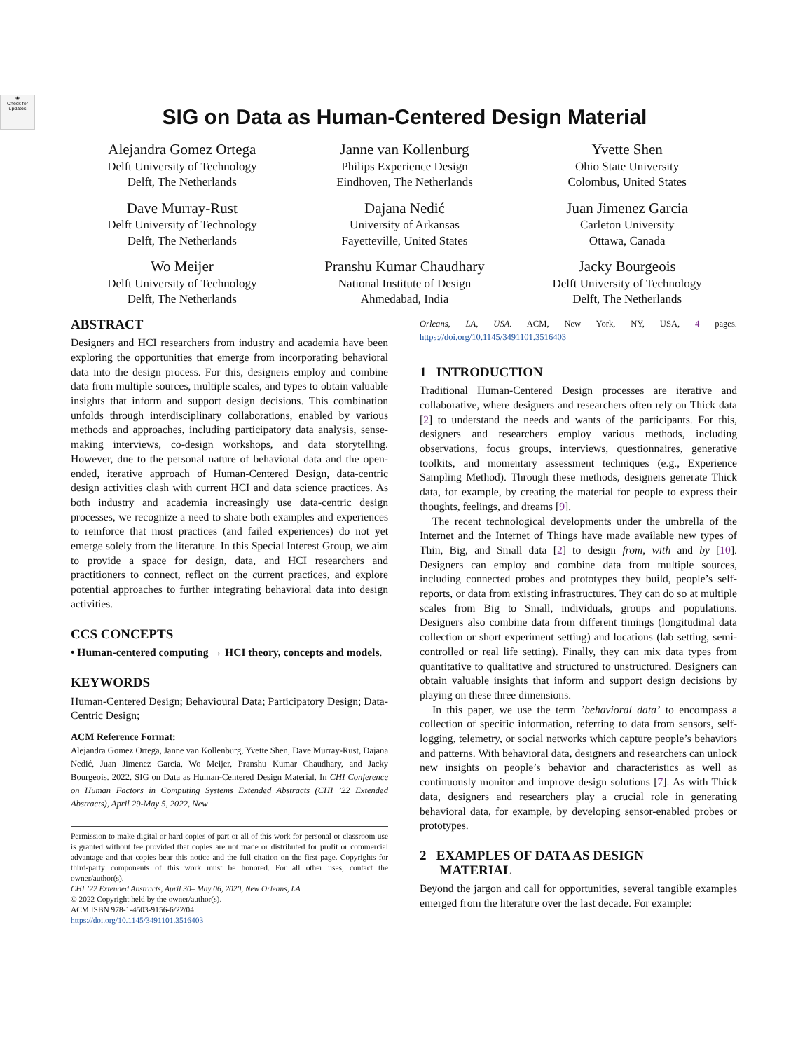◉
Check for
updates
SIG on Data as Human-Centered Design Material
Alejandra Gomez Ortega
Delft University of Technology
Delft, The Netherlands
Janne van Kollenburg
Philips Experience Design
Eindhoven, The Netherlands
Yvette Shen
Ohio State University
Colombus, United States
Dave Murray-Rust
Delft University of Technology
Delft, The Netherlands
Dajana Nedić
University of Arkansas
Fayetteville, United States
Juan Jimenez Garcia
Carleton University
Ottawa, Canada
Wo Meijer
Delft University of Technology
Delft, The Netherlands
Pranshu Kumar Chaudhary
National Institute of Design
Ahmedabad, India
Jacky Bourgeois
Delft University of Technology
Delft, The Netherlands
ABSTRACT
Designers and HCI researchers from industry and academia have been exploring the opportunities that emerge from incorporating behavioral data into the design process. For this, designers employ and combine data from multiple sources, multiple scales, and types to obtain valuable insights that inform and support design decisions. This combination unfolds through interdisciplinary collaborations, enabled by various methods and approaches, including participatory data analysis, sense-making interviews, co-design workshops, and data storytelling. However, due to the personal nature of behavioral data and the open-ended, iterative approach of Human-Centered Design, data-centric design activities clash with current HCI and data science practices. As both industry and academia increasingly use data-centric design processes, we recognize a need to share both examples and experiences to reinforce that most practices (and failed experiences) do not yet emerge solely from the literature. In this Special Interest Group, we aim to provide a space for design, data, and HCI researchers and practitioners to connect, reflect on the current practices, and explore potential approaches to further integrating behavioral data into design activities.
CCS CONCEPTS
• Human-centered computing → HCI theory, concepts and models.
KEYWORDS
Human-Centered Design; Behavioural Data; Participatory Design; Data-Centric Design;
ACM Reference Format:
Alejandra Gomez Ortega, Janne van Kollenburg, Yvette Shen, Dave Murray-Rust, Dajana Nedić, Juan Jimenez Garcia, Wo Meijer, Pranshu Kumar Chaudhary, and Jacky Bourgeois. 2022. SIG on Data as Human-Centered Design Material. In CHI Conference on Human Factors in Computing Systems Extended Abstracts (CHI ’22 Extended Abstracts), April 29-May 5, 2022, New
Permission to make digital or hard copies of part or all of this work for personal or classroom use is granted without fee provided that copies are not made or distributed for profit or commercial advantage and that copies bear this notice and the full citation on the first page. Copyrights for third-party components of this work must be honored. For all other uses, contact the owner/author(s).
CHI ’22 Extended Abstracts, April 30– May 06, 2020, New Orleans, LA
© 2022 Copyright held by the owner/author(s).
ACM ISBN 978-1-4503-9156-6/22/04.
https://doi.org/10.1145/3491101.3516403
Orleans, LA, USA. ACM, New York, NY, USA, 4 pages. https://doi.org/10.1145/3491101.3516403
1 INTRODUCTION
Traditional Human-Centered Design processes are iterative and collaborative, where designers and researchers often rely on Thick data [2] to understand the needs and wants of the participants. For this, designers and researchers employ various methods, including observations, focus groups, interviews, questionnaires, generative toolkits, and momentary assessment techniques (e.g., Experience Sampling Method). Through these methods, designers generate Thick data, for example, by creating the material for people to express their thoughts, feelings, and dreams [9].
The recent technological developments under the umbrella of the Internet and the Internet of Things have made available new types of Thin, Big, and Small data [2] to design from, with and by [10]. Designers can employ and combine data from multiple sources, including connected probes and prototypes they build, people’s self-reports, or data from existing infrastructures. They can do so at multiple scales from Big to Small, individuals, groups and populations. Designers also combine data from different timings (longitudinal data collection or short experiment setting) and locations (lab setting, semi-controlled or real life setting). Finally, they can mix data types from quantitative to qualitative and structured to unstructured. Designers can obtain valuable insights that inform and support design decisions by playing on these three dimensions.
In this paper, we use the term ’behavioral data’ to encompass a collection of specific information, referring to data from sensors, self-logging, telemetry, or social networks which capture people’s behaviors and patterns. With behavioral data, designers and researchers can unlock new insights on people’s behavior and characteristics as well as continuously monitor and improve design solutions [7]. As with Thick data, designers and researchers play a crucial role in generating behavioral data, for example, by developing sensor-enabled probes or prototypes.
2 EXAMPLES OF DATA AS DESIGN
MATERIAL
Beyond the jargon and call for opportunities, several tangible examples emerged from the literature over the last decade. For example: